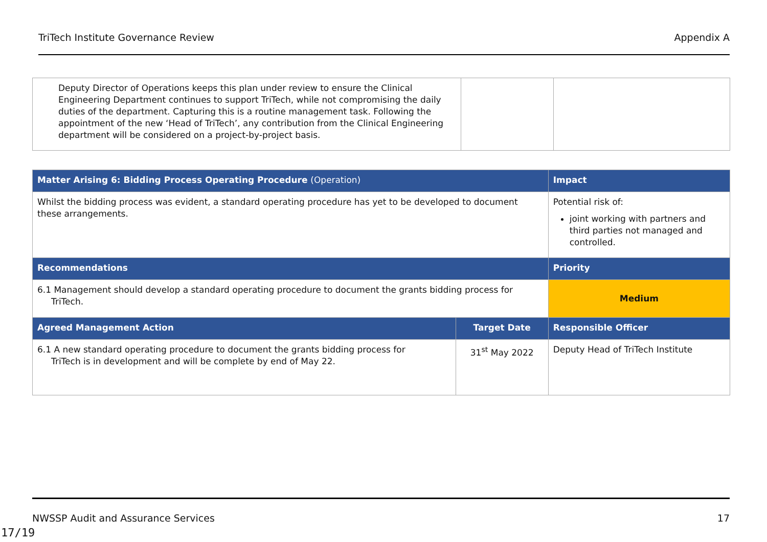TriTech Institute Governance Review Appendix A
| Deputy Director of Operations keeps this plan under review to ensure the Clinical Engineering Department continues to support TriTech, while not compromising the daily duties of the department. Capturing this is a routine management task. Following the appointment of the new ‘Head of TriTech’, any contribution from the Clinical Engineering department will be considered on a project-by-project basis. | | |
| Matter Arising 6: Bidding Process Operating Procedure (Operation) | | Impact |
| --- | --- | --- |
| Whilst the bidding process was evident, a standard operating procedure has yet to be developed to document these arrangements. | | Potential risk of: joint working with partners and third parties not managed and controlled. |
| Recommendations | | Priority |
| 6.1 Management should develop a standard operating procedure to document the grants bidding process for TriTech. | | Medium |
| Agreed Management Action | Target Date | Responsible Officer |
| 6.1 A new standard operating procedure to document the grants bidding process for TriTech is in development and will be complete by end of May 22. | 31<sup>st</sup> May 2022 | Deputy Head of TriTech Institute |
NWSSP Audit and Assurance Services 17
17/19